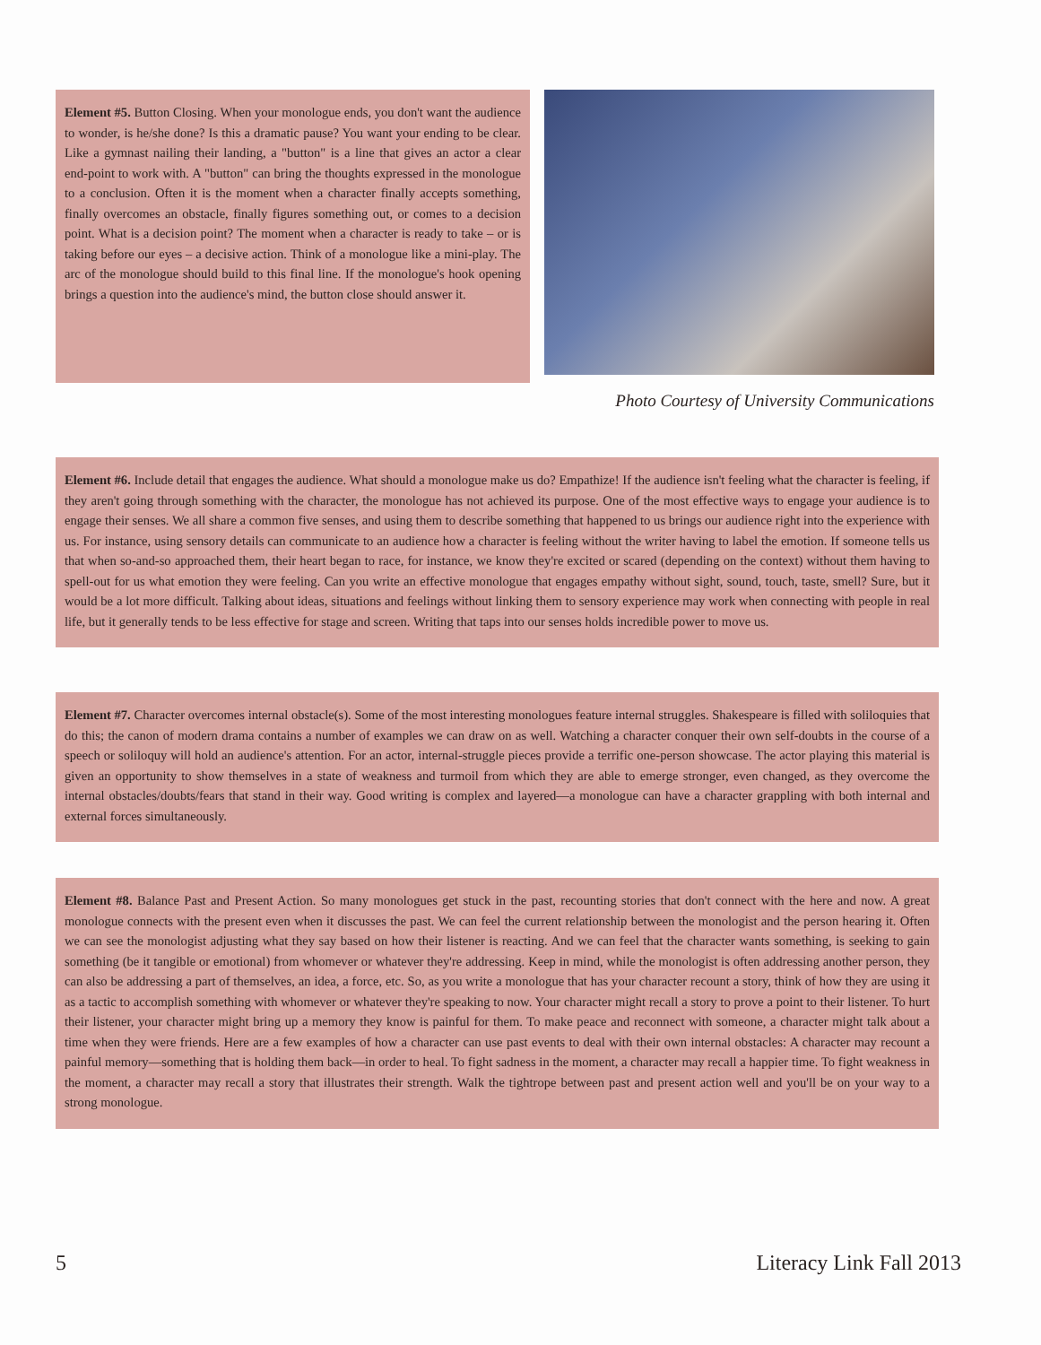Element #5. Button Closing. When your monologue ends, you don't want the audience to wonder, is he/she done? Is this a dramatic pause? You want your ending to be clear. Like a gymnast nailing their landing, a "button" is a line that gives an actor a clear end-point to work with. A "button" can bring the thoughts expressed in the monologue to a conclusion. Often it is the moment when a character finally accepts something, finally overcomes an obstacle, finally figures something out, or comes to a decision point. What is a decision point? The moment when a character is ready to take – or is taking before our eyes – a decisive action. Think of a monologue like a mini-play. The arc of the monologue should build to this final line. If the monologue's hook opening brings a question into the audience's mind, the button close should answer it.
Photo Courtesy of University Communications
Element #6. Include detail that engages the audience. What should a monologue make us do? Empathize! If the audience isn't feeling what the character is feeling, if they aren't going through something with the character, the monologue has not achieved its purpose. One of the most effective ways to engage your audience is to engage their senses. We all share a common five senses, and using them to describe something that happened to us brings our audience right into the experience with us. For instance, using sensory details can communicate to an audience how a character is feeling without the writer having to label the emotion. If someone tells us that when so-and-so approached them, their heart began to race, for instance, we know they're excited or scared (depending on the context) without them having to spell-out for us what emotion they were feeling. Can you write an effective monologue that engages empathy without sight, sound, touch, taste, smell? Sure, but it would be a lot more difficult. Talking about ideas, situations and feelings without linking them to sensory experience may work when connecting with people in real life, but it generally tends to be less effective for stage and screen. Writing that taps into our senses holds incredible power to move us.
Element #7. Character overcomes internal obstacle(s). Some of the most interesting monologues feature internal struggles. Shakespeare is filled with soliloquies that do this; the canon of modern drama contains a number of examples we can draw on as well. Watching a character conquer their own self-doubts in the course of a speech or soliloquy will hold an audience's attention. For an actor, internal-struggle pieces provide a terrific one-person showcase. The actor playing this material is given an opportunity to show themselves in a state of weakness and turmoil from which they are able to emerge stronger, even changed, as they overcome the internal obstacles/doubts/fears that stand in their way. Good writing is complex and layered—a monologue can have a character grappling with both internal and external forces simultaneously.
Element #8. Balance Past and Present Action. So many monologues get stuck in the past, recounting stories that don't connect with the here and now. A great monologue connects with the present even when it discusses the past. We can feel the current relationship between the monologist and the person hearing it. Often we can see the monologist adjusting what they say based on how their listener is reacting. And we can feel that the character wants something, is seeking to gain something (be it tangible or emotional) from whomever or whatever they're addressing. Keep in mind, while the monologist is often addressing another person, they can also be addressing a part of themselves, an idea, a force, etc. So, as you write a monologue that has your character recount a story, think of how they are using it as a tactic to accomplish something with whomever or whatever they're speaking to now. Your character might recall a story to prove a point to their listener. To hurt their listener, your character might bring up a memory they know is painful for them. To make peace and reconnect with someone, a character might talk about a time when they were friends. Here are a few examples of how a character can use past events to deal with their own internal obstacles: A character may recount a painful memory—something that is holding them back—in order to heal. To fight sadness in the moment, a character may recall a happier time. To fight weakness in the moment, a character may recall a story that illustrates their strength. Walk the tightrope between past and present action well and you'll be on your way to a strong monologue.
5 Literacy Link Fall 2013